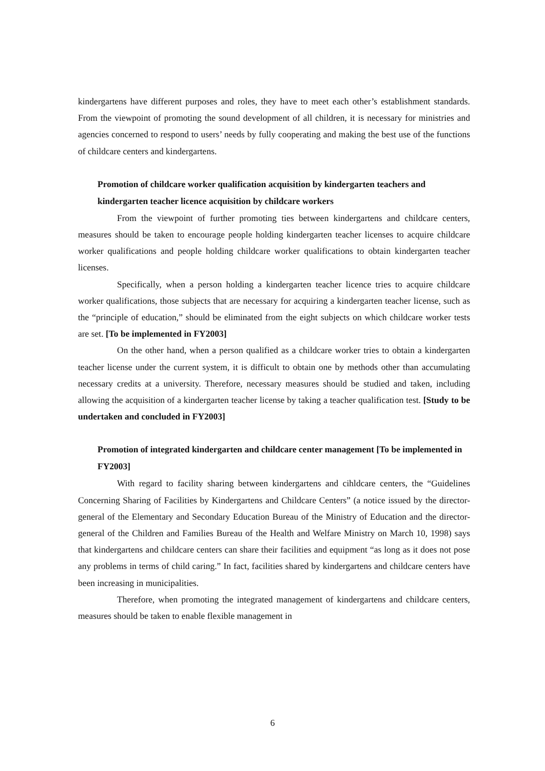kindergartens have different purposes and roles, they have to meet each other’s establishment standards. From the viewpoint of promoting the sound development of all children, it is necessary for ministries and agencies concerned to respond to users’ needs by fully cooperating and making the best use of the functions of childcare centers and kindergartens.
Promotion of childcare worker qualification acquisition by kindergarten teachers and kindergarten teacher licence acquisition by childcare workers
From the viewpoint of further promoting ties between kindergartens and childcare centers, measures should be taken to encourage people holding kindergarten teacher licenses to acquire childcare worker qualifications and people holding childcare worker qualifications to obtain kindergarten teacher licenses.
Specifically, when a person holding a kindergarten teacher licence tries to acquire childcare worker qualifications, those subjects that are necessary for acquiring a kindergarten teacher license, such as the “principle of education,” should be eliminated from the eight subjects on which childcare worker tests are set. [To be implemented in FY2003]
On the other hand, when a person qualified as a childcare worker tries to obtain a kindergarten teacher license under the current system, it is difficult to obtain one by methods other than accumulating necessary credits at a university. Therefore, necessary measures should be studied and taken, including allowing the acquisition of a kindergarten teacher license by taking a teacher qualification test. [Study to be undertaken and concluded in FY2003]
Promotion of integrated kindergarten and childcare center management [To be implemented in FY2003]
With regard to facility sharing between kindergartens and cihldcare centers, the “Guidelines Concerning Sharing of Facilities by Kindergartens and Childcare Centers” (a notice issued by the director-general of the Elementary and Secondary Education Bureau of the Ministry of Education and the director-general of the Children and Families Bureau of the Health and Welfare Ministry on March 10, 1998) says that kindergartens and childcare centers can share their facilities and equipment “as long as it does not pose any problems in terms of child caring.” In fact, facilities shared by kindergartens and childcare centers have been increasing in municipalities.
Therefore, when promoting the integrated management of kindergartens and childcare centers, measures should be taken to enable flexible management in
6